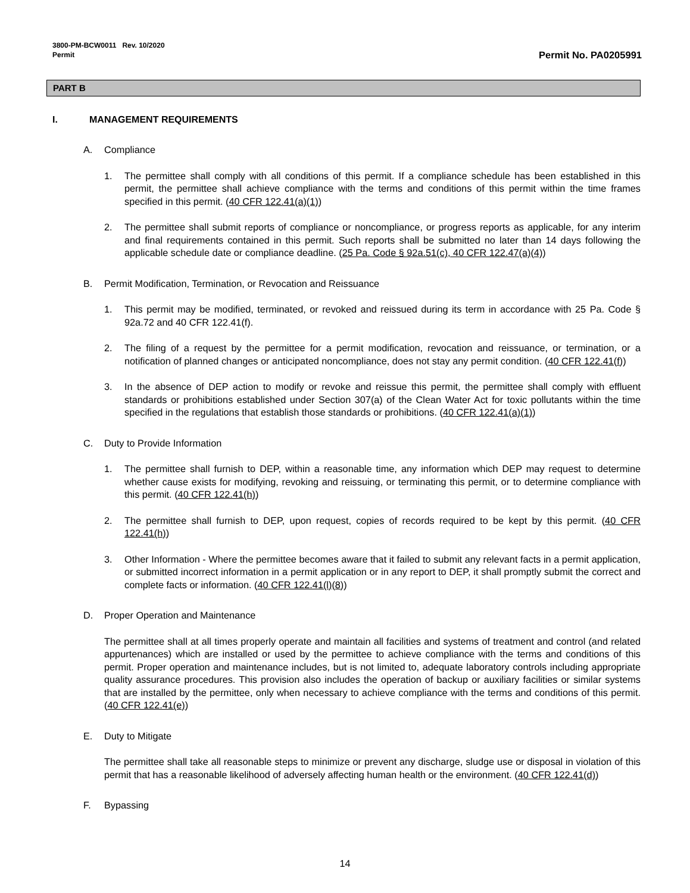3800-PM-BCW0011 Rev. 10/2020
Permit
Permit No. PA0205991
PART B
I. MANAGEMENT REQUIREMENTS
A. Compliance
1. The permittee shall comply with all conditions of this permit. If a compliance schedule has been established in this permit, the permittee shall achieve compliance with the terms and conditions of this permit within the time frames specified in this permit. (40 CFR 122.41(a)(1))
2. The permittee shall submit reports of compliance or noncompliance, or progress reports as applicable, for any interim and final requirements contained in this permit. Such reports shall be submitted no later than 14 days following the applicable schedule date or compliance deadline. (25 Pa. Code § 92a.51(c), 40 CFR 122.47(a)(4))
B. Permit Modification, Termination, or Revocation and Reissuance
1. This permit may be modified, terminated, or revoked and reissued during its term in accordance with 25 Pa. Code § 92a.72 and 40 CFR 122.41(f).
2. The filing of a request by the permittee for a permit modification, revocation and reissuance, or termination, or a notification of planned changes or anticipated noncompliance, does not stay any permit condition. (40 CFR 122.41(f))
3. In the absence of DEP action to modify or revoke and reissue this permit, the permittee shall comply with effluent standards or prohibitions established under Section 307(a) of the Clean Water Act for toxic pollutants within the time specified in the regulations that establish those standards or prohibitions. (40 CFR 122.41(a)(1))
C. Duty to Provide Information
1. The permittee shall furnish to DEP, within a reasonable time, any information which DEP may request to determine whether cause exists for modifying, revoking and reissuing, or terminating this permit, or to determine compliance with this permit. (40 CFR 122.41(h))
2. The permittee shall furnish to DEP, upon request, copies of records required to be kept by this permit. (40 CFR 122.41(h))
3. Other Information - Where the permittee becomes aware that it failed to submit any relevant facts in a permit application, or submitted incorrect information in a permit application or in any report to DEP, it shall promptly submit the correct and complete facts or information. (40 CFR 122.41(l)(8))
D. Proper Operation and Maintenance
The permittee shall at all times properly operate and maintain all facilities and systems of treatment and control (and related appurtenances) which are installed or used by the permittee to achieve compliance with the terms and conditions of this permit. Proper operation and maintenance includes, but is not limited to, adequate laboratory controls including appropriate quality assurance procedures. This provision also includes the operation of backup or auxiliary facilities or similar systems that are installed by the permittee, only when necessary to achieve compliance with the terms and conditions of this permit. (40 CFR 122.41(e))
E. Duty to Mitigate
The permittee shall take all reasonable steps to minimize or prevent any discharge, sludge use or disposal in violation of this permit that has a reasonable likelihood of adversely affecting human health or the environment. (40 CFR 122.41(d))
F. Bypassing
14